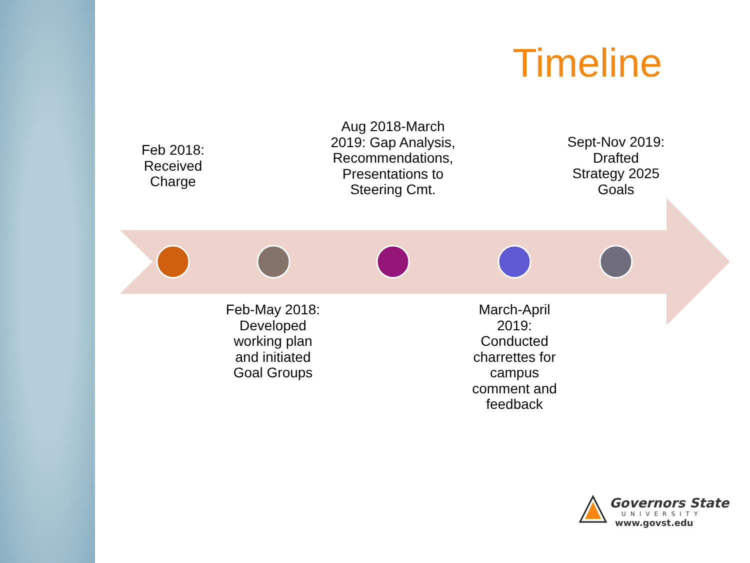Timeline
Feb 2018: Received Charge
Feb-May 2018: Developed working plan and initiated Goal Groups
Aug 2018-March 2019: Gap Analysis, Recommendations, Presentations to Steering Cmt.
March-April 2019: Conducted charrettes for campus comment and feedback
Sept-Nov 2019: Drafted Strategy 2025 Goals
Governors State
UNIVERSITY
www.govst.edu